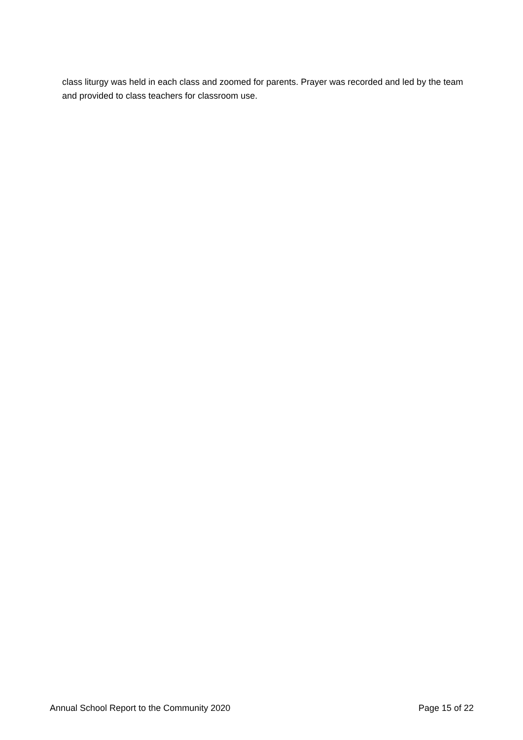class liturgy was held in each class and zoomed for parents. Prayer was recorded and led by the team and provided to class teachers for classroom use.
Annual School Report to the Community 2020 Page 15 of 22